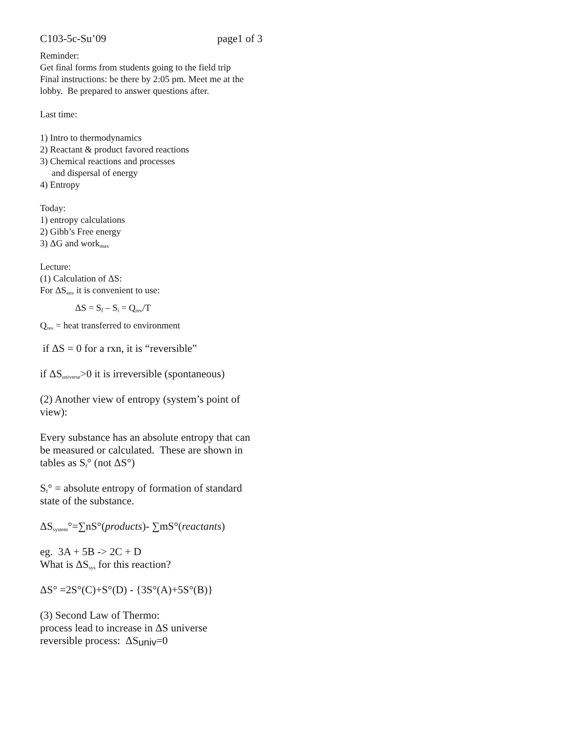C103-5c-Su’09 page1 of 3
Reminder:
Get final forms from students going to the field trip
Final instructions: be there by 2:05 pm. Meet me at the
lobby. Be prepared to answer questions after.
Last time:
1) Intro to thermodynamics
2) Reactant & product favored reactions
3) Chemical reactions and processes
and dispersal of energy
4) Entropy
Today:
1) entropy calculations
2) Gibb’s Free energy
3) ΔG and work<sub>max</sub>
Lecture:
(1) Calculation of ΔS:
For ΔS<sub>env</sub> it is convenient to use:
ΔS = S<sub>f</sub> – S<sub>i</sub> = Q<sub>rev</sub>/T
Q<sub>rev</sub> = heat transferred to environment
if ΔS = 0 for a rxn, it is “reversible”
if ΔS<sub>universe</sub>>0 it is irreversible (spontaneous)
(2) Another view of entropy (system’s point of
view):
Every substance has an absolute entropy that can
be measured or calculated. These are shown in
tables as S<sub>f</sub>° (not ΔS°)
S<sub>f</sub>° = absolute entropy of formation of standard
state of the substance.
ΔS<sub>system</sub>°=∑nS°(products)- ∑mS°(reactants)
eg. 3A + 5B -> 2C + D
What is ΔS<sub>sys</sub> for this reaction?
ΔS° =2S°(C)+S°(D) - {3S°(A)+5S°(B)}
(3) Second Law of Thermo:
process lead to increase in ΔS universe
reversible process: ΔS<sub>univ</sub>=0